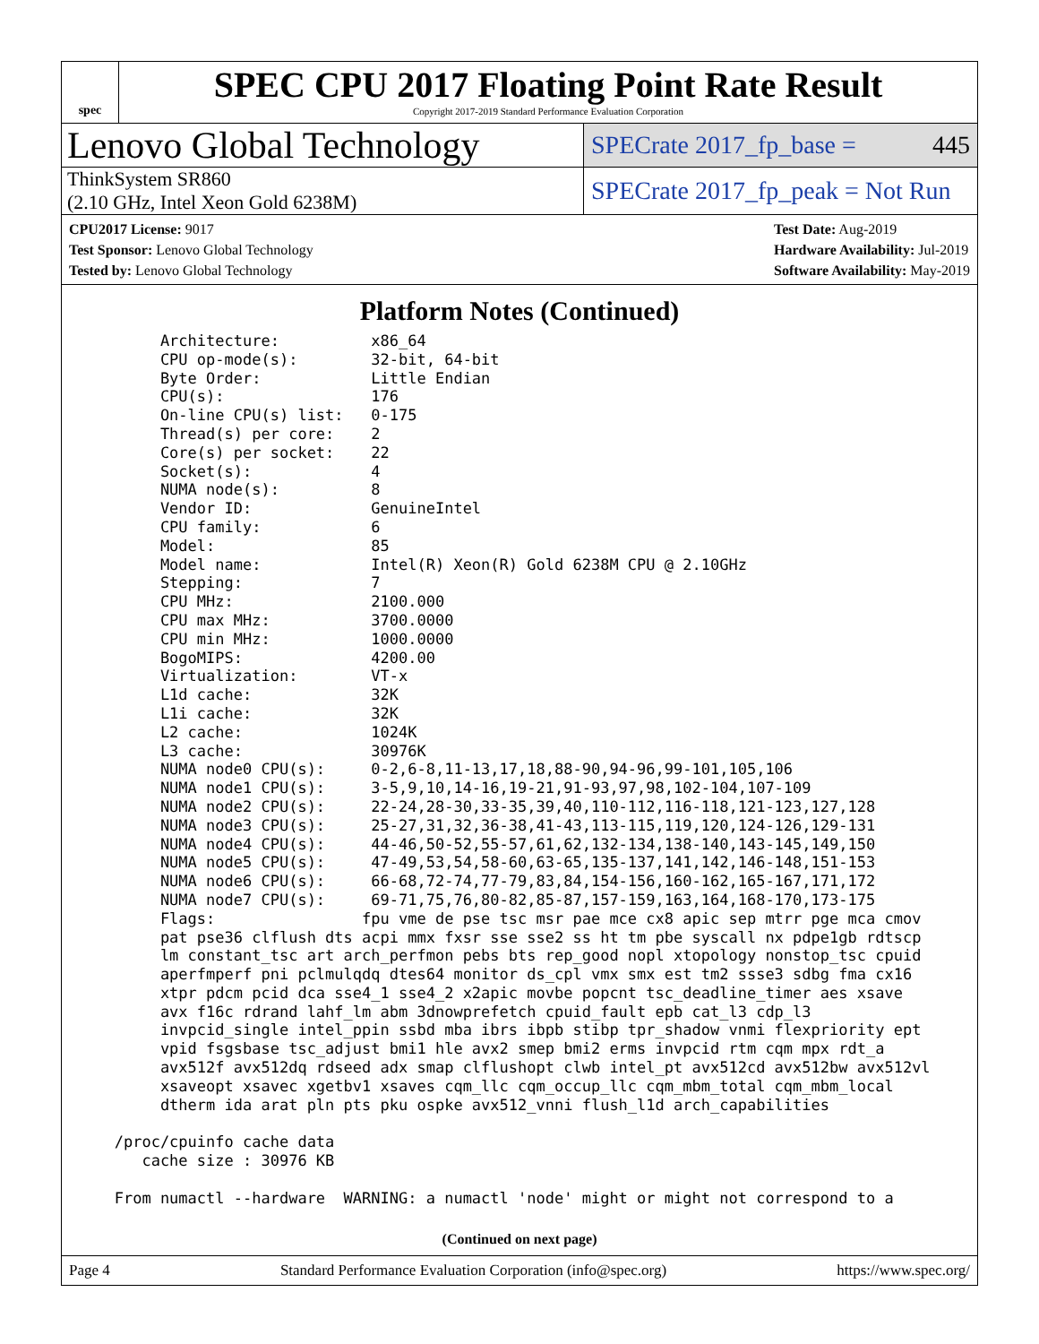spec
SPEC CPU 2017 Floating Point Rate Result
Copyright 2017-2019 Standard Performance Evaluation Corporation
Lenovo Global Technology
SPECrate 2017_fp_base = 445
ThinkSystem SR860
(2.10 GHz, Intel Xeon Gold 6238M)
SPECrate 2017_fp_peak = Not Run
CPU2017 License: 9017
Test Sponsor: Lenovo Global Technology
Tested by: Lenovo Global Technology
Test Date: Aug-2019
Hardware Availability: Jul-2019
Software Availability: May-2019
Platform Notes (Continued)
        Architecture:          x86_64
        CPU op-mode(s):        32-bit, 64-bit
        Byte Order:            Little Endian
        CPU(s):                176
        On-line CPU(s) list:   0-175
        Thread(s) per core:    2
        Core(s) per socket:    22
        Socket(s):             4
        NUMA node(s):          8
        Vendor ID:             GenuineIntel
        CPU family:            6
        Model:                 85
        Model name:            Intel(R) Xeon(R) Gold 6238M CPU @ 2.10GHz
        Stepping:              7
        CPU MHz:               2100.000
        CPU max MHz:           3700.0000
        CPU min MHz:           1000.0000
        BogoMIPS:              4200.00
        Virtualization:        VT-x
        L1d cache:             32K
        L1i cache:             32K
        L2 cache:              1024K
        L3 cache:              30976K
        NUMA node0 CPU(s):     0-2,6-8,11-13,17,18,88-90,94-96,99-101,105,106
        NUMA node1 CPU(s):     3-5,9,10,14-16,19-21,91-93,97,98,102-104,107-109
        NUMA node2 CPU(s):     22-24,28-30,33-35,39,40,110-112,116-118,121-123,127,128
        NUMA node3 CPU(s):     25-27,31,32,36-38,41-43,113-115,119,120,124-126,129-131
        NUMA node4 CPU(s):     44-46,50-52,55-57,61,62,132-134,138-140,143-145,149,150
        NUMA node5 CPU(s):     47-49,53,54,58-60,63-65,135-137,141,142,146-148,151-153
        NUMA node6 CPU(s):     66-68,72-74,77-79,83,84,154-156,160-162,165-167,171,172
        NUMA node7 CPU(s):     69-71,75,76,80-82,85-87,157-159,163,164,168-170,173-175
        Flags:                fpu vme de pse tsc msr pae mce cx8 apic sep mtrr pge mca cmov
        pat pse36 clflush dts acpi mmx fxsr sse sse2 ss ht tm pbe syscall nx pdpe1gb rdtscp
        lm constant_tsc art arch_perfmon pebs bts rep_good nopl xtopology nonstop_tsc cpuid
        aperfmperf pni pclmulqdq dtes64 monitor ds_cpl vmx smx est tm2 ssse3 sdbg fma cx16
        xtpr pdcm pcid dca sse4_1 sse4_2 x2apic movbe popcnt tsc_deadline_timer aes xsave
        avx f16c rdrand lahf_lm abm 3dnowprefetch cpuid_fault epb cat_l3 cdp_l3
        invpcid_single intel_ppin ssbd mba ibrs ibpb stibp tpr_shadow vnmi flexpriority ept
        vpid fsgsbase tsc_adjust bmi1 hle avx2 smep bmi2 erms invpcid rtm cqm mpx rdt_a
        avx512f avx512dq rdseed adx smap clflushopt clwb intel_pt avx512cd avx512bw avx512vl
        xsaveopt xsavec xgetbv1 xsaves cqm_llc cqm_occup_llc cqm_mbm_total cqm_mbm_local
        dtherm ida arat pln pts pku ospke avx512_vnni flush_l1d arch_capabilities

   /proc/cpuinfo cache data
      cache size : 30976 KB

   From numactl --hardware  WARNING: a numactl 'node' might or might not correspond to a
(Continued on next page)
Page 4 Standard Performance Evaluation Corporation (info@spec.org) https://www.spec.org/